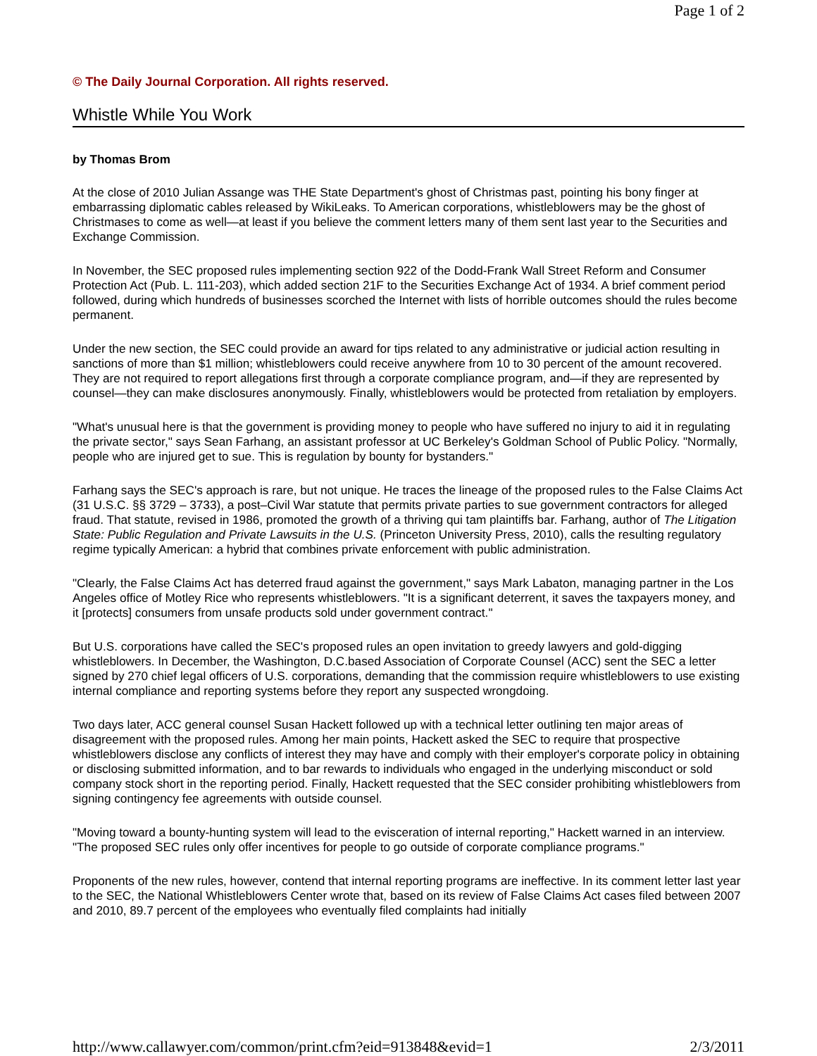Page 1 of 2
© The Daily Journal Corporation. All rights reserved.
Whistle While You Work
by Thomas Brom
At the close of 2010 Julian Assange was THE State Department's ghost of Christmas past, pointing his bony finger at embarrassing diplomatic cables released by WikiLeaks. To American corporations, whistleblowers may be the ghost of Christmases to come as well—at least if you believe the comment letters many of them sent last year to the Securities and Exchange Commission.
In November, the SEC proposed rules implementing section 922 of the Dodd-Frank Wall Street Reform and Consumer Protection Act (Pub. L. 111-203), which added section 21F to the Securities Exchange Act of 1934. A brief comment period followed, during which hundreds of businesses scorched the Internet with lists of horrible outcomes should the rules become permanent.
Under the new section, the SEC could provide an award for tips related to any administrative or judicial action resulting in sanctions of more than $1 million; whistleblowers could receive anywhere from 10 to 30 percent of the amount recovered. They are not required to report allegations first through a corporate compliance program, and—if they are represented by counsel—they can make disclosures anonymously. Finally, whistleblowers would be protected from retaliation by employers.
"What's unusual here is that the government is providing money to people who have suffered no injury to aid it in regulating the private sector," says Sean Farhang, an assistant professor at UC Berkeley's Goldman School of Public Policy. "Normally, people who are injured get to sue. This is regulation by bounty for bystanders."
Farhang says the SEC's approach is rare, but not unique. He traces the lineage of the proposed rules to the False Claims Act (31 U.S.C. §§ 3729 – 3733), a post–Civil War statute that permits private parties to sue government contractors for alleged fraud. That statute, revised in 1986, promoted the growth of a thriving qui tam plaintiffs bar. Farhang, author of The Litigation State: Public Regulation and Private Lawsuits in the U.S. (Princeton University Press, 2010), calls the resulting regulatory regime typically American: a hybrid that combines private enforcement with public administration.
"Clearly, the False Claims Act has deterred fraud against the government," says Mark Labaton, managing partner in the Los Angeles office of Motley Rice who represents whistleblowers. "It is a significant deterrent, it saves the taxpayers money, and it [protects] consumers from unsafe products sold under government contract."
But U.S. corporations have called the SEC's proposed rules an open invitation to greedy lawyers and gold-digging whistleblowers. In December, the Washington, D.C.based Association of Corporate Counsel (ACC) sent the SEC a letter signed by 270 chief legal officers of U.S. corporations, demanding that the commission require whistleblowers to use existing internal compliance and reporting systems before they report any suspected wrongdoing.
Two days later, ACC general counsel Susan Hackett followed up with a technical letter outlining ten major areas of disagreement with the proposed rules. Among her main points, Hackett asked the SEC to require that prospective whistleblowers disclose any conflicts of interest they may have and comply with their employer's corporate policy in obtaining or disclosing submitted information, and to bar rewards to individuals who engaged in the underlying misconduct or sold company stock short in the reporting period. Finally, Hackett requested that the SEC consider prohibiting whistleblowers from signing contingency fee agreements with outside counsel.
"Moving toward a bounty-hunting system will lead to the evisceration of internal reporting," Hackett warned in an interview. "The proposed SEC rules only offer incentives for people to go outside of corporate compliance programs."
Proponents of the new rules, however, contend that internal reporting programs are ineffective. In its comment letter last year to the SEC, the National Whistleblowers Center wrote that, based on its review of False Claims Act cases filed between 2007 and 2010, 89.7 percent of the employees who eventually filed complaints had initially
http://www.callawyer.com/common/print.cfm?eid=913848&evid=1 2/3/2011